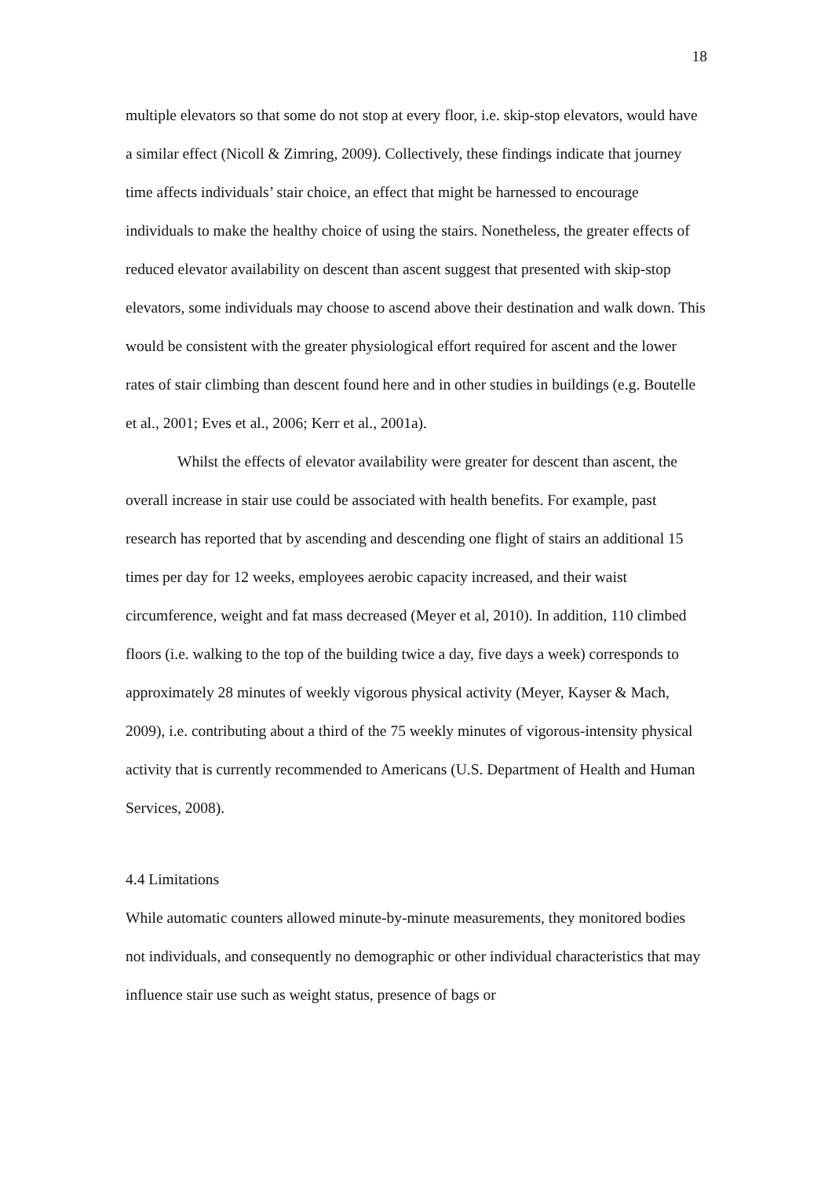18
multiple elevators so that some do not stop at every floor, i.e. skip-stop elevators, would have a similar effect (Nicoll & Zimring, 2009). Collectively, these findings indicate that journey time affects individuals’ stair choice, an effect that might be harnessed to encourage individuals to make the healthy choice of using the stairs. Nonetheless, the greater effects of reduced elevator availability on descent than ascent suggest that presented with skip-stop elevators, some individuals may choose to ascend above their destination and walk down. This would be consistent with the greater physiological effort required for ascent and the lower rates of stair climbing than descent found here and in other studies in buildings (e.g. Boutelle et al., 2001; Eves et al., 2006; Kerr et al., 2001a).
Whilst the effects of elevator availability were greater for descent than ascent, the overall increase in stair use could be associated with health benefits. For example, past research has reported that by ascending and descending one flight of stairs an additional 15 times per day for 12 weeks, employees aerobic capacity increased, and their waist circumference, weight and fat mass decreased (Meyer et al, 2010). In addition, 110 climbed floors (i.e. walking to the top of the building twice a day, five days a week) corresponds to approximately 28 minutes of weekly vigorous physical activity (Meyer, Kayser & Mach, 2009), i.e. contributing about a third of the 75 weekly minutes of vigorous-intensity physical activity that is currently recommended to Americans (U.S. Department of Health and Human Services, 2008).
4.4 Limitations
While automatic counters allowed minute-by-minute measurements, they monitored bodies not individuals, and consequently no demographic or other individual characteristics that may influence stair use such as weight status, presence of bags or